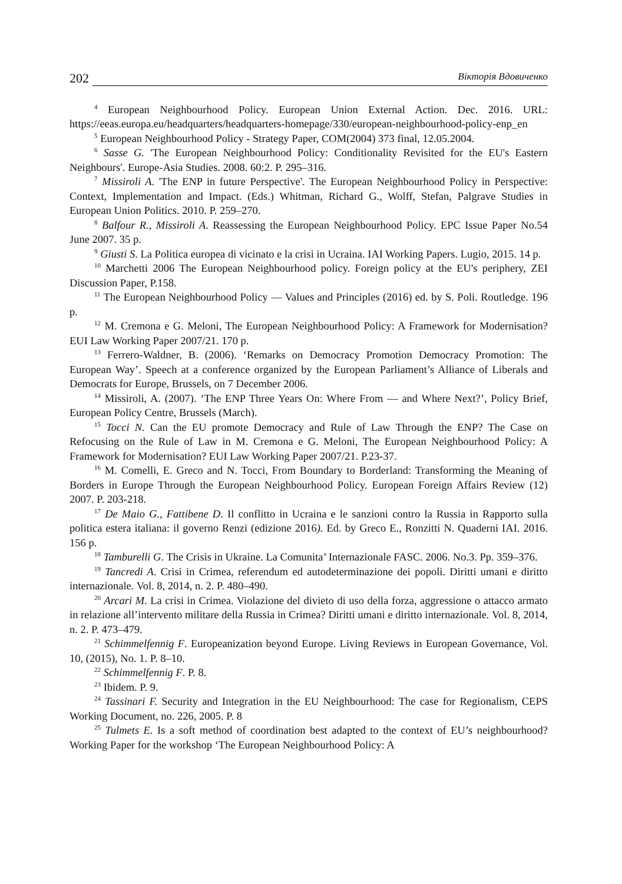202 Вікторія Вдовиченко
<sup>4</sup> European Neighbourhood Policy. European Union External Action. Dec. 2016. URL: https://eeas.europa.eu/headquarters/headquarters-homepage/330/european-neighbourhood-policy-enp_en
<sup>5</sup> European Neighbourhood Policy - Strategy Paper, COM(2004) 373 final, 12.05.2004.
<sup>6</sup> Sasse G. 'The European Neighbourhood Policy: Conditionality Revisited for the EU's Eastern Neighbours'. Europe-Asia Studies. 2008. 60:2. P. 295–316.
<sup>7</sup> Missiroli A. 'The ENP in future Perspective'. The European Neighbourhood Policy in Perspective: Context, Implementation and Impact. (Eds.) Whitman, Richard G., Wolff, Stefan, Palgrave Studies in European Union Politics. 2010. P. 259–270.
<sup>8</sup> Balfour R., Missiroli A. Reassessing the European Neighbourhood Policy. EPC Issue Paper No.54 June 2007. 35 p.
<sup>9</sup> Giusti S. La Politica europea di vicinato e la crisi in Ucraina. IAI Working Papers. Lugio, 2015. 14 p.
<sup>10</sup> Marchetti 2006 The European Neighbourhood policy. Foreign policy at the EU's periphery, ZEI Discussion Paper, P.158.
<sup>11</sup> The European Neighbourhood Policy — Values and Principles (2016) ed. by S. Poli. Routledge. 196 p.
<sup>12</sup> M. Cremona e G. Meloni, The European Neighbourhood Policy: A Framework for Modernisation? EUI Law Working Paper 2007/21. 170 p.
<sup>13</sup> Ferrero-Waldner, B. (2006). ‘Remarks on Democracy Promotion Democracy Promotion: The European Way’. Speech at a conference organized by the European Parliament’s Alliance of Liberals and Democrats for Europe, Brussels, on 7 December 2006.
<sup>14</sup> Missiroli, A. (2007). ‘The ENP Three Years On: Where From — and Where Next?’, Policy Brief, European Policy Centre, Brussels (March).
<sup>15</sup> Tocci N. Can the EU promote Democracy and Rule of Law Through the ENP? The Case on Refocusing on the Rule of Law in M. Cremona e G. Meloni, The European Neighbourhood Policy: A Framework for Modernisation? EUI Law Working Paper 2007/21. P.23-37.
<sup>16</sup> M. Comelli, E. Greco and N. Tocci, From Boundary to Borderland: Transforming the Meaning of Borders in Europe Through the European Neighbourhood Policy. European Foreign Affairs Review (12) 2007. P. 203-218.
<sup>17</sup> De Maio G., Fattibene D. Il conflitto in Ucraina e le sanzioni contro la Russia in Rapporto sulla politica estera italiana: il governo Renzi (edizione 2016). Ed. by Greco E., Ronzitti N. Quaderni IAI. 2016. 156 p.
<sup>18</sup> Tamburelli G. The Crisis in Ukraine. La Comunita’ Internazionale FASC. 2006. No.3. Pp. 359–376.
<sup>19</sup> Tancredi A. Crisi in Crimea, referendum ed autodeterminazione dei popoli. Diritti umani e diritto internazionale. Vol. 8, 2014, n. 2. P. 480–490.
<sup>20</sup> Arcari M. La crisi in Crimea. Violazione del divieto di uso della forza, aggressione o attacco armato in relazione all’intervento militare della Russia in Crimea? Diritti umani e diritto internazionale. Vol. 8, 2014, n. 2. P. 473–479.
<sup>21</sup> Schimmelfennig F. Europeanization beyond Europe. Living Reviews in European Governance, Vol. 10, (2015), No. 1. P. 8–10.
<sup>22</sup> Schimmelfennig F. P. 8.
<sup>23</sup> Ibidem. P. 9.
<sup>24</sup> Tassinari F. Security and Integration in the EU Neighbourhood: The case for Regionalism, CEPS Working Document, no. 226, 2005. P. 8
<sup>25</sup> Tulmets E. Is a soft method of coordination best adapted to the context of EU’s neighbourhood? Working Paper for the workshop ‘The European Neighbourhood Policy: A